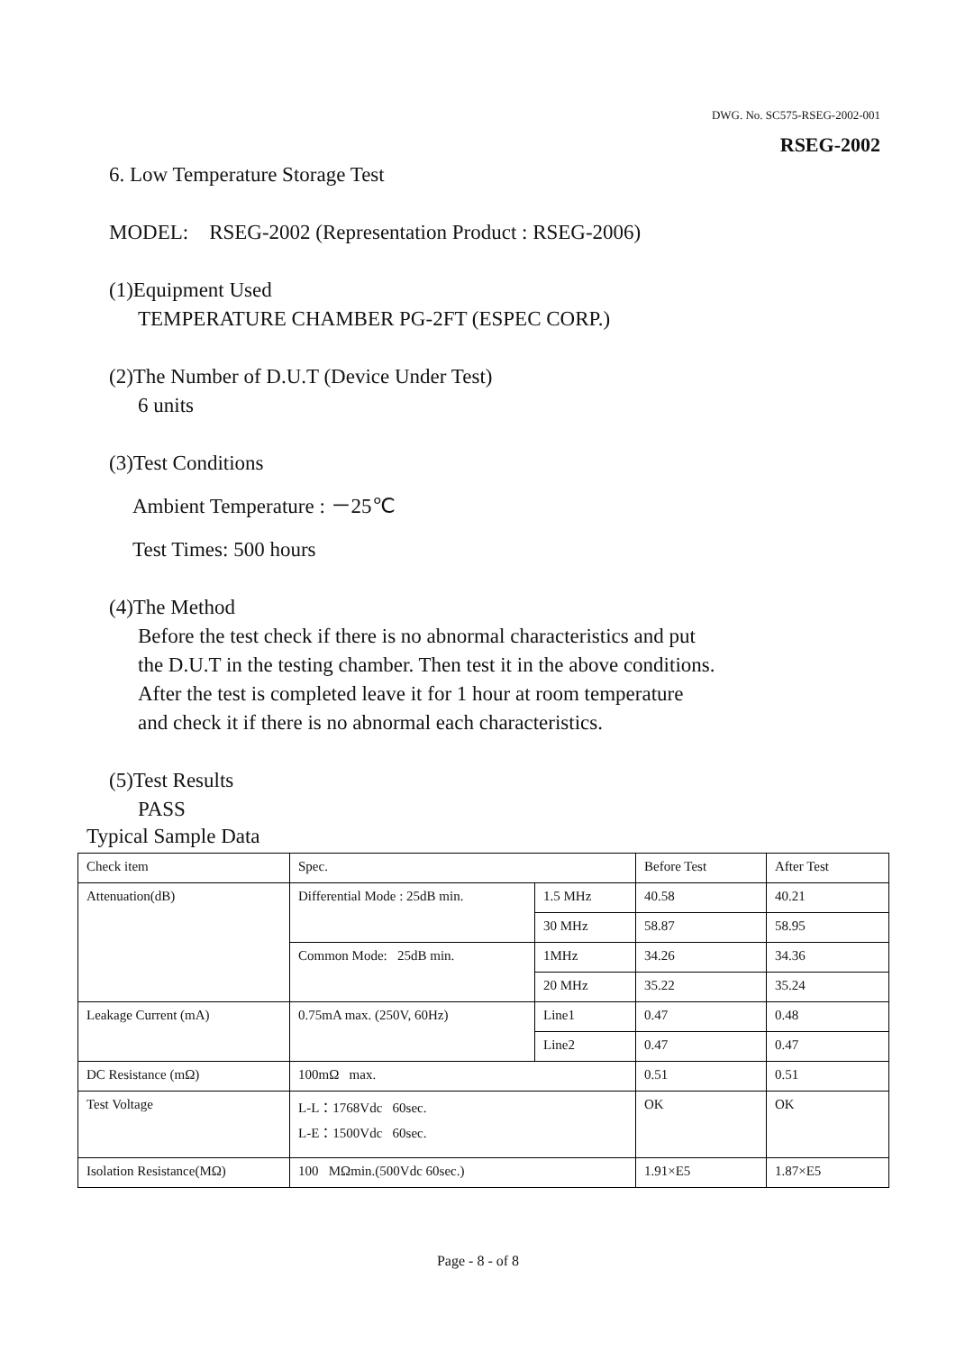DWG. No. SC575-RSEG-2002-001
RSEG-2002
6. Low Temperature Storage Test
MODEL: RSEG-2002 (Representation Product : RSEG-2006)
(1)Equipment Used
TEMPERATURE CHAMBER PG-2FT (ESPEC CORP.)
(2)The Number of D.U.T (Device Under Test)
6 units
(3)Test Conditions
Ambient Temperature : －25℃
Test Times: 500 hours
(4)The Method
Before the test check if there is no abnormal characteristics and put
the D.U.T in the testing chamber. Then test it in the above conditions.
After the test is completed leave it for 1 hour at room temperature
and check it if there is no abnormal each characteristics.
(5)Test Results
PASS
Typical Sample Data
| Check item | Spec. | | Before Test | After Test |
| Attenuation(dB) | Differential Mode : 25dB min. | 1.5 MHz | 40.58 | 40.21 |
| | | 30 MHz | 58.87 | 58.95 |
| | Common Mode: 25dB min. | 1MHz | 34.26 | 34.36 |
| | | 20 MHz | 35.22 | 35.24 |
| Leakage Current (mA) | 0.75mA max. (250V, 60Hz) | Line1 | 0.47 | 0.48 |
| | | Line2 | 0.47 | 0.47 |
| DC Resistance (mΩ) | 100mΩ max. | | 0.51 | 0.51 |
| Test Voltage | L-L：1768Vdc 60sec. L-E：1500Vdc 60sec. | | OK | OK |
| Isolation Resistance(MΩ) | 100 MΩmin.(500Vdc 60sec.) | | 1.91×E5 | 1.87×E5 |
Page - 8 - of 8